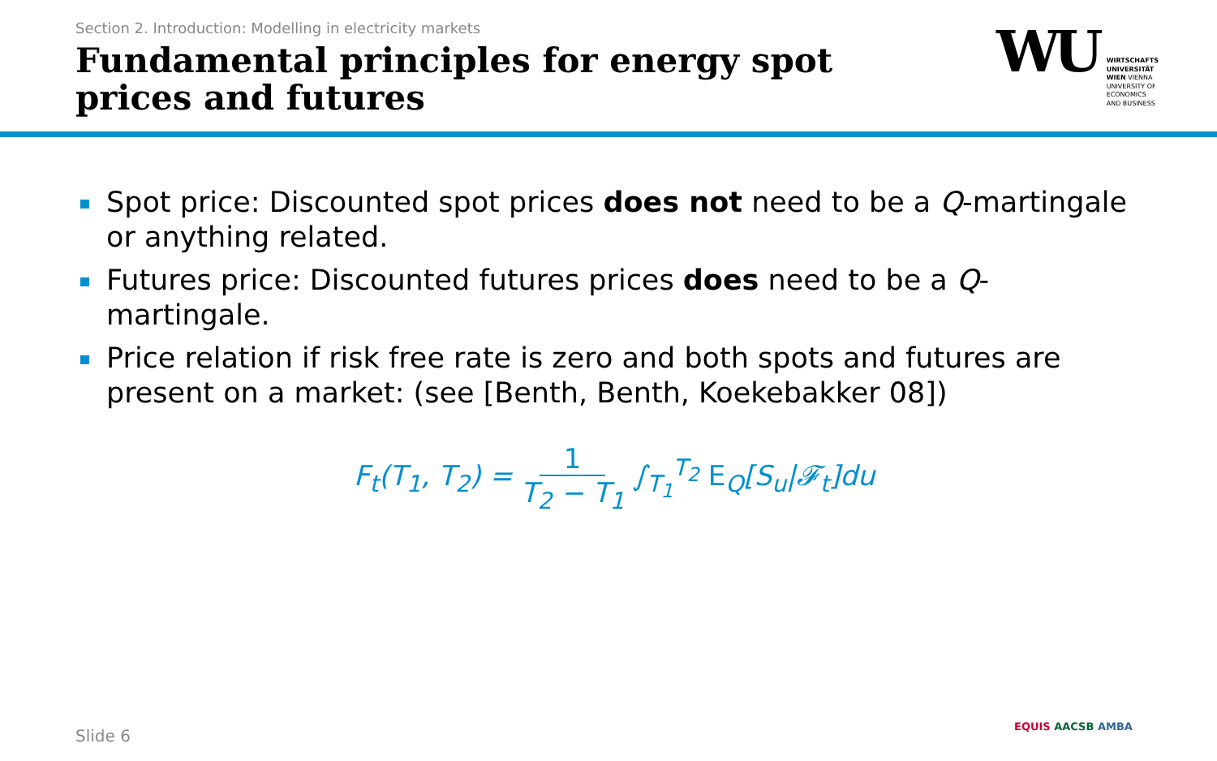Section 2. Introduction: Modelling in electricity markets
Fundamental principles for energy spot prices and futures
WU
WIRTSCHAFTS
UNIVERSITÄT
WIEN VIENNA
UNIVERSITY OF
ECONOMICS
AND BUSINESS
Spot price: Discounted spot prices does not need to be a Q-martingale or anything related.
Futures price: Discounted futures prices does need to be a Q-martingale.
Price relation if risk free rate is zero and both spots and futures are present on a market: (see [Benth, Benth, Koekebakker 08])
F<sub>t</sub>(T<sub>1</sub>, T<sub>2</sub>) = 1 T<sub>2</sub> − T<sub>1</sub> ∫<sub>T<sub>1</sub></sub><sup>T<sub>2</sub></sup> E<sub>Q</sub>[S<sub>u</sub>|𝓕<sub>t</sub>]du
Slide 6 EQUIS AACSB AMBA